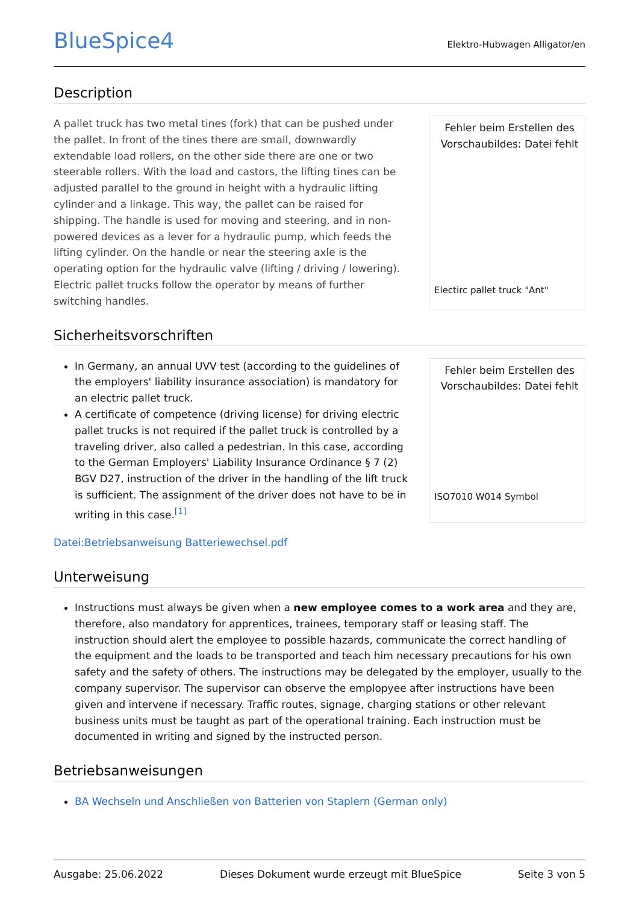BlueSpice4
Elektro-Hubwagen Alligator/en
Description
A pallet truck has two metal tines (fork) that can be pushed under the pallet. In front of the tines there are small, downwardly extendable load rollers, on the other side there are one or two steerable rollers. With the load and castors, the lifting tines can be adjusted parallel to the ground in height with a hydraulic lifting cylinder and a linkage. This way, the pallet can be raised for shipping. The handle is used for moving and steering, and in non-powered devices as a lever for a hydraulic pump, which feeds the lifting cylinder. On the handle or near the steering axle is the operating option for the hydraulic valve (lifting / driving / lowering). Electric pallet trucks follow the operator by means of further switching handles.
Fehler beim Erstellen des Vorschaubildes: Datei fehlt
Electirc pallet truck "Ant"
Sicherheitsvorschriften
In Germany, an annual UVV test (according to the guidelines of the employers' liability insurance association) is mandatory for an electric pallet truck.
A certificate of competence (driving license) for driving electric pallet trucks is not required if the pallet truck is controlled by a traveling driver, also called a pedestrian. In this case, according to the German Employers' Liability Insurance Ordinance § 7 (2) BGV D27, instruction of the driver in the handling of the lift truck is sufficient. The assignment of the driver does not have to be in writing in this case.<sup>[1]</sup>
Fehler beim Erstellen des Vorschaubildes: Datei fehlt
ISO7010 W014 Symbol
Datei:Betriebsanweisung Batteriewechsel.pdf
Unterweisung
Instructions must always be given when a new employee comes to a work area and they are, therefore, also mandatory for apprentices, trainees, temporary staff or leasing staff. The instruction should alert the employee to possible hazards, communicate the correct handling of the equipment and the loads to be transported and teach him necessary precautions for his own safety and the safety of others. The instructions may be delegated by the employer, usually to the company supervisor. The supervisor can observe the emplopyee after instructions have been given and intervene if necessary. Traffic routes, signage, charging stations or other relevant business units must be taught as part of the operational training. Each instruction must be documented in writing and signed by the instructed person.
Betriebsanweisungen
BA Wechseln und Anschließen von Batterien von Staplern (German only)
Ausgabe: 25.06.2022 Dieses Dokument wurde erzeugt mit BlueSpice Seite 3 von 5